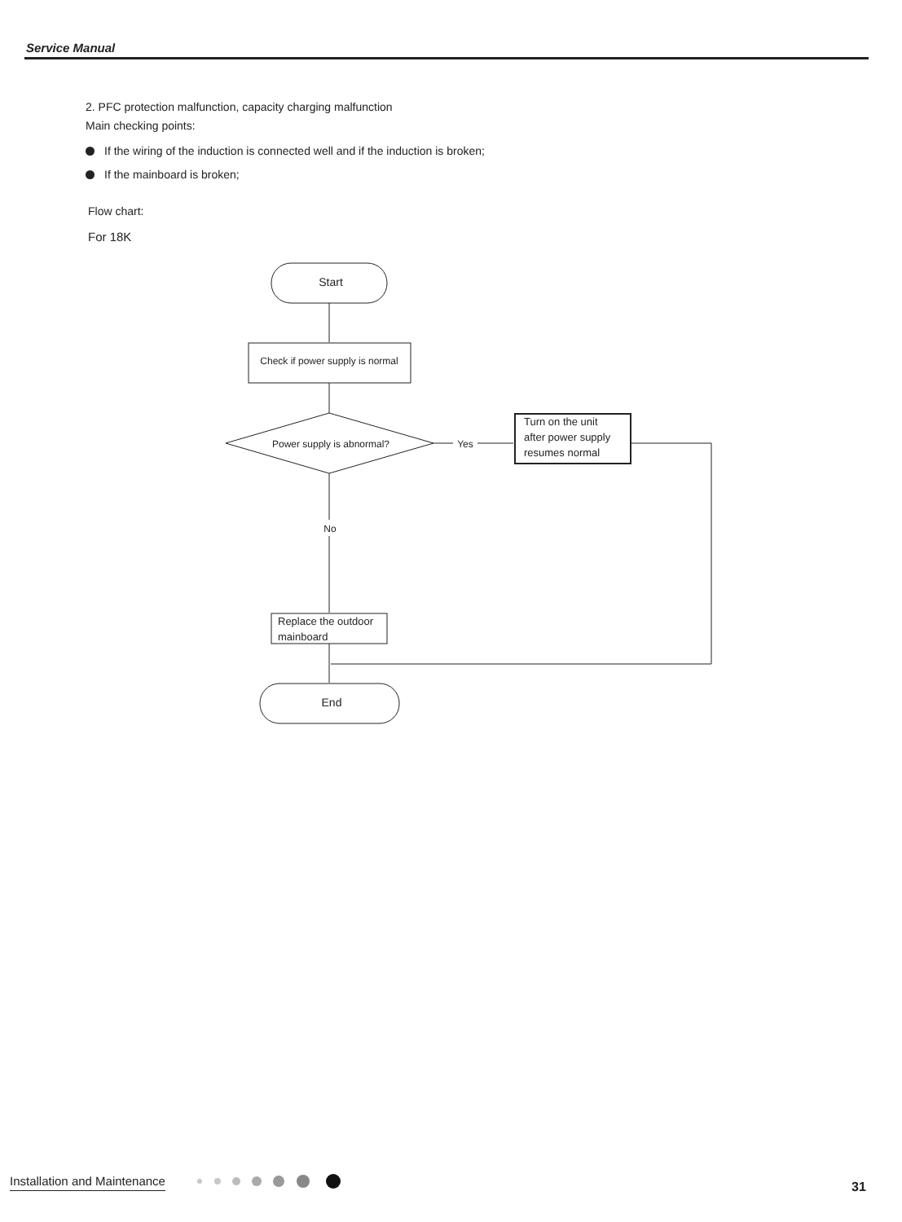Service Manual
2. PFC protection malfunction, capacity charging malfunction
Main checking points:
If the wiring of the induction is connected well and if the induction is broken;
If the mainboard is broken;
Flow chart:
For 18K
Start
Check if power supply is normal
Power supply is abnormal?
Yes
Turn on the unit after power supply resumes normal
No
Replace the outdoor mainboard
End
Installation and Maintenance 31